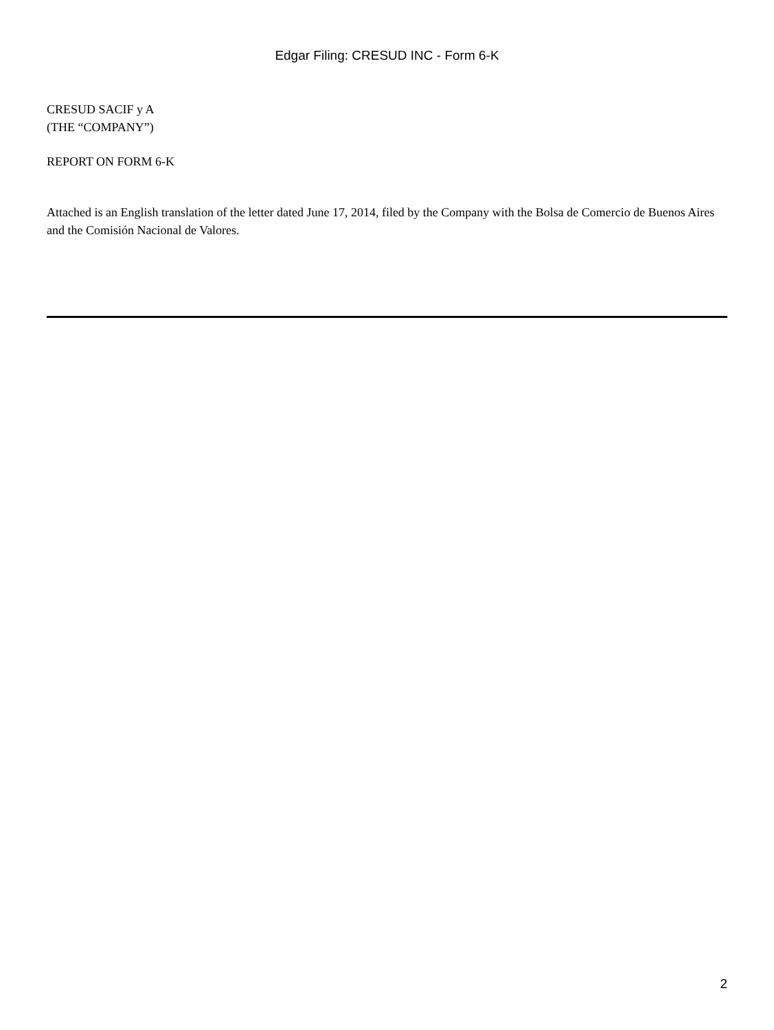Edgar Filing: CRESUD INC - Form 6-K
CRESUD SACIF y A
(THE “COMPANY”)
REPORT ON FORM 6-K
Attached is an English translation of the letter dated June 17, 2014, filed by the Company with the Bolsa de Comercio de Buenos Aires and the Comisión Nacional de Valores.
2